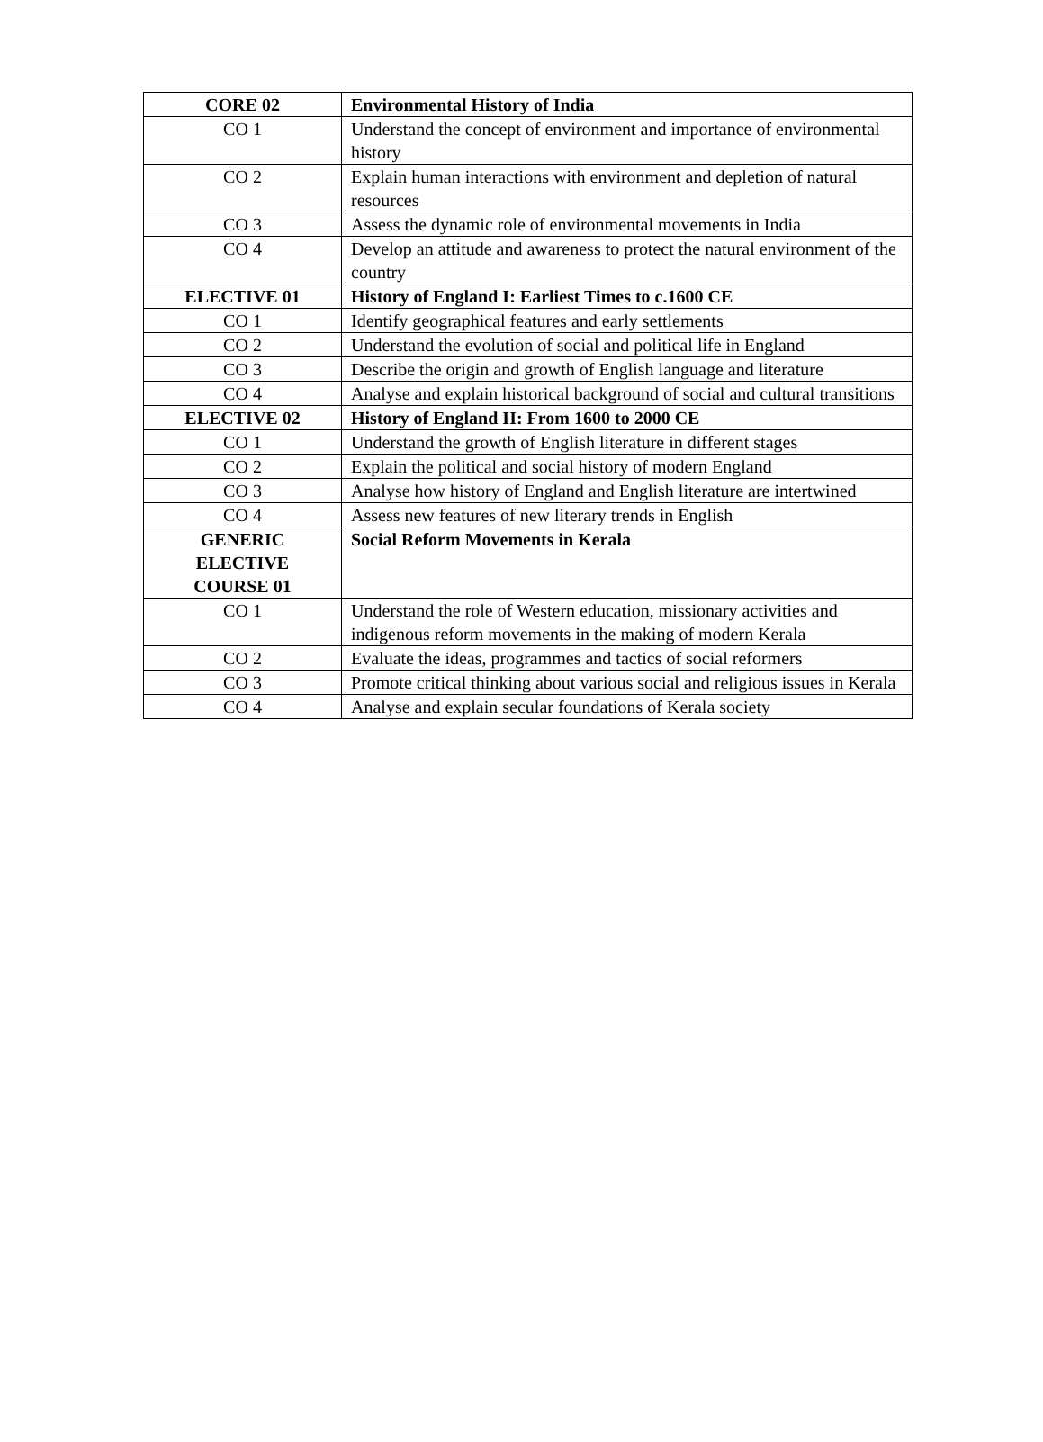| CORE 02 | Environmental History of India |
| --- | --- |
| CO 1 | Understand the concept of environment and importance of environmental history |
| CO 2 | Explain human interactions with environment and depletion of natural resources |
| CO 3 | Assess the dynamic role of environmental movements in India |
| CO 4 | Develop an attitude and awareness to protect the natural environment of the country |
| ELECTIVE 01 | History of England I: Earliest Times to c.1600 CE |
| CO 1 | Identify geographical features and early settlements |
| CO 2 | Understand the evolution of social and political life in England |
| CO 3 | Describe the origin and growth of English language and literature |
| CO 4 | Analyse and explain historical background of social and cultural transitions |
| ELECTIVE 02 | History of England II: From 1600 to 2000 CE |
| CO 1 | Understand the growth of English literature in different stages |
| CO 2 | Explain the political and social history of modern England |
| CO 3 | Analyse how history of England and English literature are intertwined |
| CO 4 | Assess new features of new literary trends in English |
| GENERIC ELECTIVE COURSE 01 | Social Reform Movements in Kerala |
| CO 1 | Understand the role of Western education, missionary activities and indigenous reform movements in the making of modern Kerala |
| CO 2 | Evaluate the ideas, programmes and tactics of social reformers |
| CO 3 | Promote critical thinking about various social and religious issues in Kerala |
| CO 4 | Analyse and explain secular foundations of Kerala society |